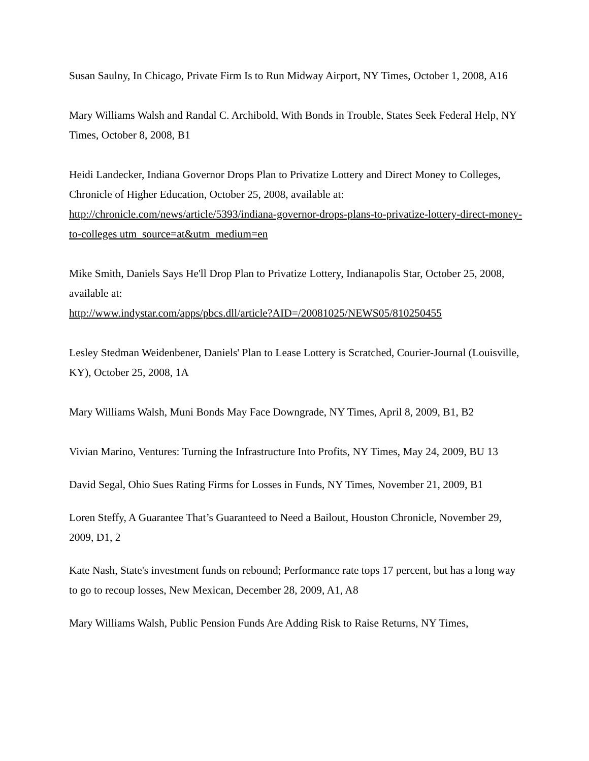Susan Saulny, In Chicago, Private Firm Is to Run Midway Airport, NY Times, October 1, 2008, A16
Mary Williams Walsh and Randal C. Archibold, With Bonds in Trouble, States Seek Federal Help, NY Times, October 8, 2008, B1
Heidi Landecker, Indiana Governor Drops Plan to Privatize Lottery and Direct Money to Colleges, Chronicle of Higher Education, October 25, 2008, available at: http://chronicle.com/news/article/5393/indiana-governor-drops-plans-to-privatize-lottery-direct-money-to-colleges utm_source=at&utm_medium=en
Mike Smith, Daniels Says He'll Drop Plan to Privatize Lottery, Indianapolis Star, October 25, 2008, available at:
http://www.indystar.com/apps/pbcs.dll/article?AID=/20081025/NEWS05/810250455
Lesley Stedman Weidenbener, Daniels' Plan to Lease Lottery is Scratched, Courier-Journal (Louisville, KY), October 25, 2008, 1A
Mary Williams Walsh, Muni Bonds May Face Downgrade, NY Times, April 8, 2009, B1, B2
Vivian Marino, Ventures: Turning the Infrastructure Into Profits, NY Times, May 24, 2009, BU 13
David Segal, Ohio Sues Rating Firms for Losses in Funds, NY Times, November 21, 2009, B1
Loren Steffy, A Guarantee That’s Guaranteed to Need a Bailout, Houston Chronicle, November 29, 2009, D1, 2
Kate Nash, State's investment funds on rebound; Performance rate tops 17 percent, but has a long way to go to recoup losses, New Mexican, December 28, 2009, A1, A8
Mary Williams Walsh, Public Pension Funds Are Adding Risk to Raise Returns, NY Times,